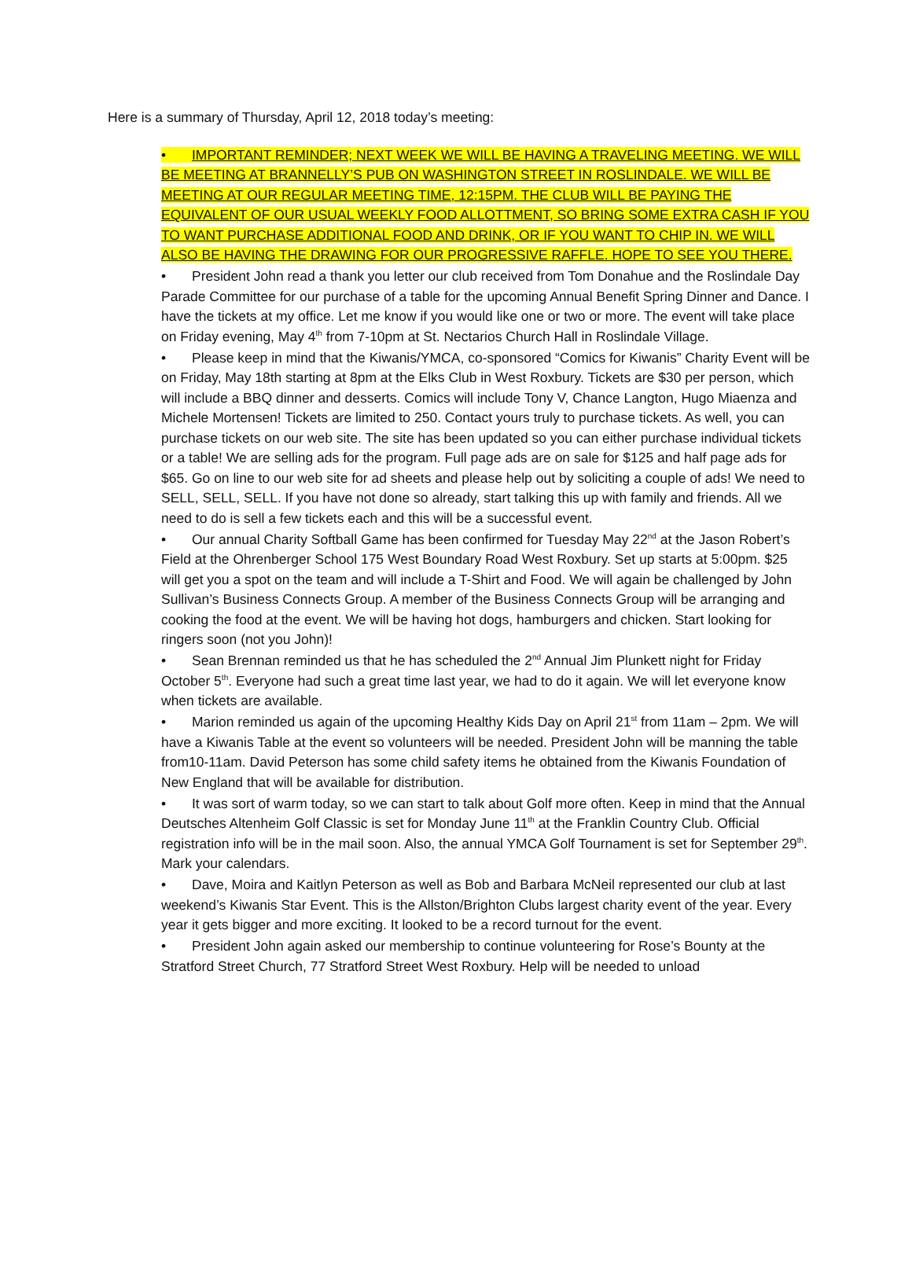Here is a summary of Thursday, April 12, 2018 today’s meeting:
• IMPORTANT REMINDER; NEXT WEEK WE WILL BE HAVING A TRAVELING MEETING. WE WILL BE MEETING AT BRANNELLY’S PUB ON WASHINGTON STREET IN ROSLINDALE. WE WILL BE MEETING AT OUR REGULAR MEETING TIME, 12:15PM. THE CLUB WILL BE PAYING THE EQUIVALENT OF OUR USUAL WEEKLY FOOD ALLOTTMENT, SO BRING SOME EXTRA CASH IF YOU TO WANT PURCHASE ADDITIONAL FOOD AND DRINK, OR IF YOU WANT TO CHIP IN. WE WILL ALSO BE HAVING THE DRAWING FOR OUR PROGRESSIVE RAFFLE. HOPE TO SEE YOU THERE.
• President John read a thank you letter our club received from Tom Donahue and the Roslindale Day Parade Committee for our purchase of a table for the upcoming Annual Benefit Spring Dinner and Dance. I have the tickets at my office. Let me know if you would like one or two or more. The event will take place on Friday evening, May 4<sup>th</sup> from 7-10pm at St. Nectarios Church Hall in Roslindale Village.
• Please keep in mind that the Kiwanis/YMCA, co-sponsored “Comics for Kiwanis” Charity Event will be on Friday, May 18th starting at 8pm at the Elks Club in West Roxbury. Tickets are $30 per person, which will include a BBQ dinner and desserts. Comics will include Tony V, Chance Langton, Hugo Miaenza and Michele Mortensen! Tickets are limited to 250. Contact yours truly to purchase tickets. As well, you can purchase tickets on our web site. The site has been updated so you can either purchase individual tickets or a table! We are selling ads for the program. Full page ads are on sale for $125 and half page ads for $65. Go on line to our web site for ad sheets and please help out by soliciting a couple of ads! We need to SELL, SELL, SELL. If you have not done so already, start talking this up with family and friends. All we need to do is sell a few tickets each and this will be a successful event.
• Our annual Charity Softball Game has been confirmed for Tuesday May 22<sup>nd</sup> at the Jason Robert’s Field at the Ohrenberger School 175 West Boundary Road West Roxbury. Set up starts at 5:00pm. $25 will get you a spot on the team and will include a T-Shirt and Food. We will again be challenged by John Sullivan’s Business Connects Group. A member of the Business Connects Group will be arranging and cooking the food at the event. We will be having hot dogs, hamburgers and chicken. Start looking for ringers soon (not you John)!
• Sean Brennan reminded us that he has scheduled the 2<sup>nd</sup> Annual Jim Plunkett night for Friday October 5<sup>th</sup>. Everyone had such a great time last year, we had to do it again. We will let everyone know when tickets are available.
• Marion reminded us again of the upcoming Healthy Kids Day on April 21<sup>st</sup> from 11am – 2pm. We will have a Kiwanis Table at the event so volunteers will be needed. President John will be manning the table from10-11am. David Peterson has some child safety items he obtained from the Kiwanis Foundation of New England that will be available for distribution.
• It was sort of warm today, so we can start to talk about Golf more often. Keep in mind that the Annual Deutsches Altenheim Golf Classic is set for Monday June 11<sup>th</sup> at the Franklin Country Club. Official registration info will be in the mail soon. Also, the annual YMCA Golf Tournament is set for September 29<sup>th</sup>. Mark your calendars.
• Dave, Moira and Kaitlyn Peterson as well as Bob and Barbara McNeil represented our club at last weekend’s Kiwanis Star Event. This is the Allston/Brighton Clubs largest charity event of the year. Every year it gets bigger and more exciting. It looked to be a record turnout for the event.
• President John again asked our membership to continue volunteering for Rose’s Bounty at the Stratford Street Church, 77 Stratford Street West Roxbury. Help will be needed to unload